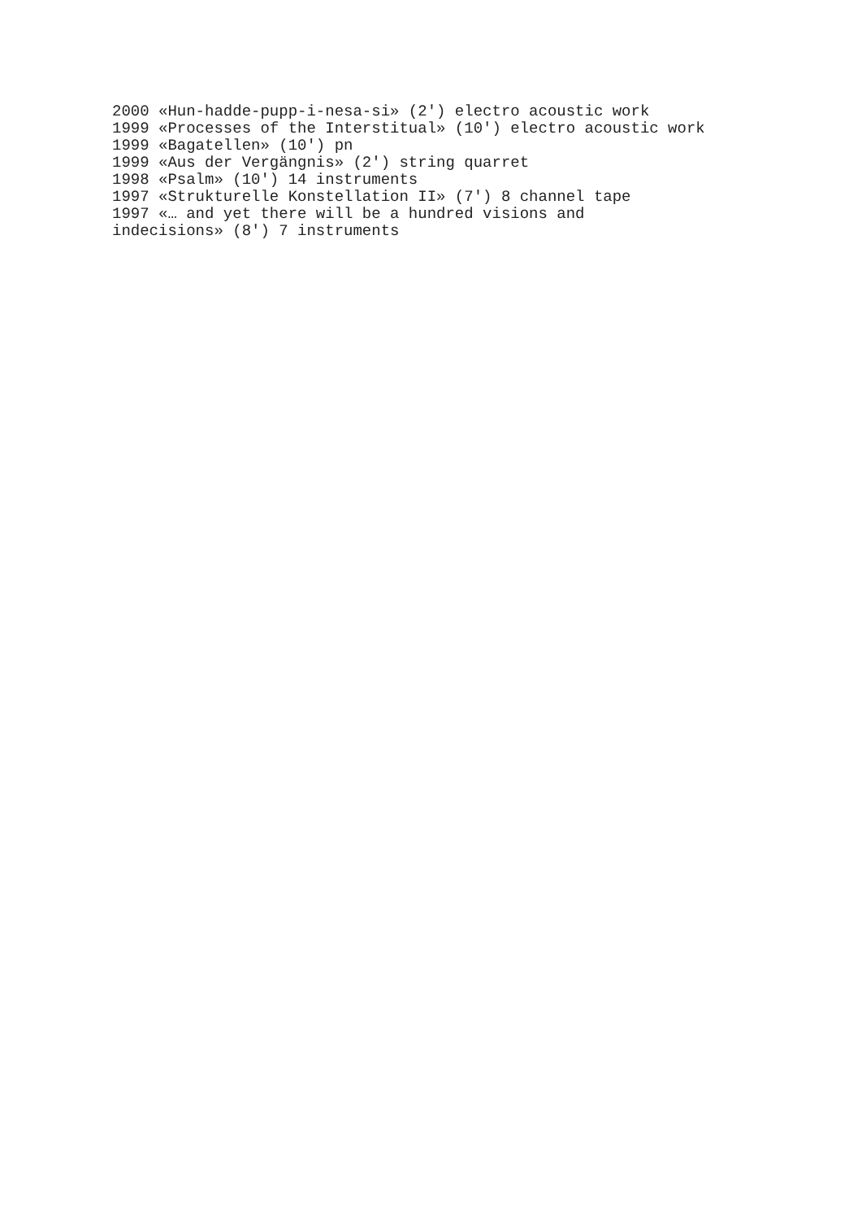2000 «Hun-hadde-pupp-i-nesa-si» (2') electro acoustic work
1999 «Processes of the Interstitual» (10') electro acoustic work
1999 «Bagatellen» (10') pn
1999 «Aus der Vergängnis» (2') string quarret
1998 «Psalm» (10') 14 instruments
1997 «Strukturelle Konstellation II» (7') 8 channel tape
1997 «… and yet there will be a hundred visions and
indecisions» (8') 7 instruments